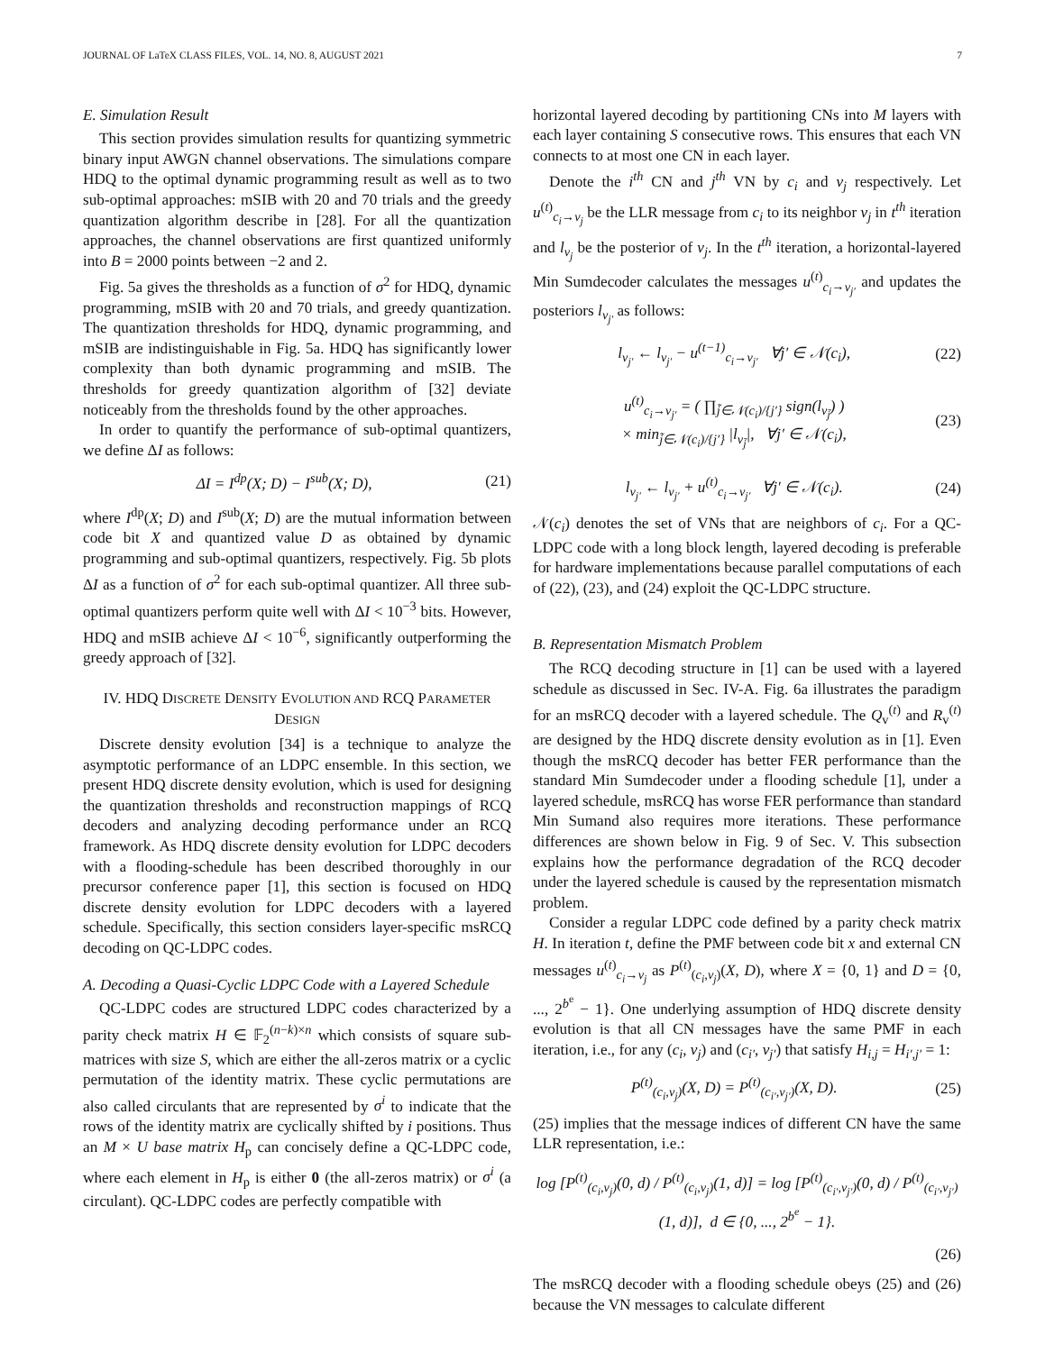JOURNAL OF LaTeX CLASS FILES, VOL. 14, NO. 8, AUGUST 2021 7
E. Simulation Result
This section provides simulation results for quantizing symmetric binary input AWGN channel observations. The simulations compare HDQ to the optimal dynamic programming result as well as to two sub-optimal approaches: mSIB with 20 and 70 trials and the greedy quantization algorithm describe in [28]. For all the quantization approaches, the channel observations are first quantized uniformly into B = 2000 points between −2 and 2.
Fig. 5a gives the thresholds as a function of σ<sup>2</sup> for HDQ, dynamic programming, mSIB with 20 and 70 trials, and greedy quantization. The quantization thresholds for HDQ, dynamic programming, and mSIB are indistinguishable in Fig. 5a. HDQ has significantly lower complexity than both dynamic programming and mSIB. The thresholds for greedy quantization algorithm of [32] deviate noticeably from the thresholds found by the other approaches.
In order to quantify the performance of sub-optimal quantizers, we define ΔI as follows:
ΔI = I<sup>dp</sup>(X; D) − I<sup>sub</sup>(X; D), (21)
where I<sup>dp</sup>(X; D) and I<sup>sub</sup>(X; D) are the mutual information between code bit X and quantized value D as obtained by dynamic programming and sub-optimal quantizers, respectively. Fig. 5b plots ΔI as a function of σ<sup>2</sup> for each sub-optimal quantizer. All three sub-optimal quantizers perform quite well with ΔI < 10<sup>−3</sup> bits. However, HDQ and mSIB achieve ΔI < 10<sup>−6</sup>, significantly outperforming the greedy approach of [32].
IV. HDQ DISCRETE DENSITY EVOLUTION AND RCQ PARAMETER DESIGN
Discrete density evolution [34] is a technique to analyze the asymptotic performance of an LDPC ensemble. In this section, we present HDQ discrete density evolution, which is used for designing the quantization thresholds and reconstruction mappings of RCQ decoders and analyzing decoding performance under an RCQ framework. As HDQ discrete density evolution for LDPC decoders with a flooding-schedule has been described thoroughly in our precursor conference paper [1], this section is focused on HDQ discrete density evolution for LDPC decoders with a layered schedule. Specifically, this section considers layer-specific msRCQ decoding on QC-LDPC codes.
A. Decoding a Quasi-Cyclic LDPC Code with a Layered Schedule
QC-LDPC codes are structured LDPC codes characterized by a parity check matrix H ∈ 𝔽<sub>2</sub><sup>(n−k)×n</sup> which consists of square sub-matrices with size S, which are either the all-zeros matrix or a cyclic permutation of the identity matrix. These cyclic permutations are also called circulants that are represented by σ<sup>i</sup> to indicate that the rows of the identity matrix are cyclically shifted by i positions. Thus an M × U base matrix H<sub>p</sub> can concisely define a QC-LDPC code, where each element in H<sub>p</sub> is either 0 (the all-zeros matrix) or σ<sup>i</sup> (a circulant). QC-LDPC codes are perfectly compatible with
horizontal layered decoding by partitioning CNs into M layers with each layer containing S consecutive rows. This ensures that each VN connects to at most one CN in each layer.
Denote the i<sup>th</sup> CN and j<sup>th</sup> VN by c<sub>i</sub> and v<sub>j</sub> respectively. Let u<sup>(t)</sup><sub>c<sub>i</sub>→v<sub>j</sub></sub> be the LLR message from c<sub>i</sub> to its neighbor v<sub>j</sub> in t<sup>th</sup> iteration and l<sub>v<sub>j</sub></sub> be the posterior of v<sub>j</sub>. In the t<sup>th</sup> iteration, a horizontal-layered Min Sumdecoder calculates the messages u<sup>(t)</sup><sub>c<sub>i</sub>→v<sub>j′</sub></sub> and updates the posteriors l<sub>v<sub>j′</sub></sub> as follows:
l<sub>v<sub>j′</sub></sub> ← l<sub>v<sub>j′</sub></sub> − u<sup>(t−1)</sup><sub>c<sub>i</sub>→v<sub>j′</sub></sub> ∀j′ ∈ 𝒩(c<sub>i</sub>), (22)
u<sup>(t)</sup><sub>c<sub>i</sub>→v<sub>j′</sub></sub> = ( ∏<sub>j̃∈𝒩(c<sub>i</sub>)/{j′}</sub> sign(l<sub>v<sub>j̃</sub></sub>) )
× min<sub>j̃∈𝒩(c<sub>i</sub>)/{j′}</sub> |l<sub>v<sub>j̃</sub></sub>|, ∀j′ ∈ 𝒩(c<sub>i</sub>), (23)
l<sub>v<sub>j′</sub></sub> ← l<sub>v<sub>j′</sub></sub> + u<sup>(t)</sup><sub>c<sub>i</sub>→v<sub>j′</sub></sub> ∀j′ ∈ 𝒩(c<sub>i</sub>). (24)
𝒩(c<sub>i</sub>) denotes the set of VNs that are neighbors of c<sub>i</sub>. For a QC-LDPC code with a long block length, layered decoding is preferable for hardware implementations because parallel computations of each of (22), (23), and (24) exploit the QC-LDPC structure.
B. Representation Mismatch Problem
The RCQ decoding structure in [1] can be used with a layered schedule as discussed in Sec. IV-A. Fig. 6a illustrates the paradigm for an msRCQ decoder with a layered schedule. The Q<sub>v</sub><sup>(t)</sup> and R<sub>v</sub><sup>(t)</sup> are designed by the HDQ discrete density evolution as in [1]. Even though the msRCQ decoder has better FER performance than the standard Min Sumdecoder under a flooding schedule [1], under a layered schedule, msRCQ has worse FER performance than standard Min Sumand also requires more iterations. These performance differences are shown below in Fig. 9 of Sec. V. This subsection explains how the performance degradation of the RCQ decoder under the layered schedule is caused by the representation mismatch problem.
Consider a regular LDPC code defined by a parity check matrix H. In iteration t, define the PMF between code bit x and external CN messages u<sup>(t)</sup><sub>c<sub>i</sub>→v<sub>j</sub></sub> as P<sup>(t)</sup><sub>(c<sub>i</sub>,v<sub>j</sub>)</sub>(X, D), where X = {0, 1} and D = {0, ..., 2<sup>b<sup>e</sup></sup> − 1}. One underlying assumption of HDQ discrete density evolution is that all CN messages have the same PMF in each iteration, i.e., for any (c<sub>i</sub>, v<sub>j</sub>) and (c<sub>i′</sub>, v<sub>j′</sub>) that satisfy H<sub>i,j</sub> = H<sub>i′,j′</sub> = 1:
P<sup>(t)</sup><sub>(c<sub>i</sub>,v<sub>j</sub>)</sub>(X, D) = P<sup>(t)</sup><sub>(c<sub>i′</sub>,v<sub>j′</sub>)</sub>(X, D). (25)
(25) implies that the message indices of different CN have the same LLR representation, i.e.:
log [P<sup>(t)</sup><sub>(c<sub>i</sub>,v<sub>j</sub>)</sub>(0, d) / P<sup>(t)</sup><sub>(c<sub>i</sub>,v<sub>j</sub>)</sub>(1, d)] = log [P<sup>(t)</sup><sub>(c<sub>i′</sub>,v<sub>j′</sub>)</sub>(0, d) / P<sup>(t)</sup><sub>(c<sub>i′</sub>,v<sub>j′</sub>)</sub>(1, d)], d ∈ {0, ..., 2<sup>b<sup>e</sup></sup> − 1}.
(26)
The msRCQ decoder with a flooding schedule obeys (25) and (26) because the VN messages to calculate different